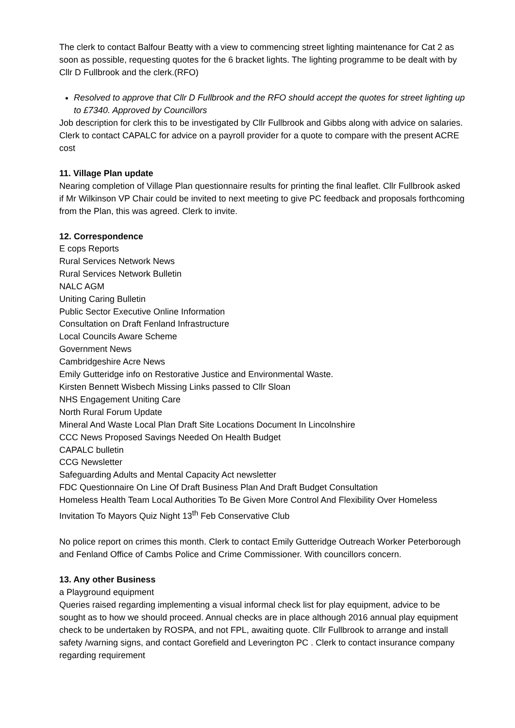The clerk to contact Balfour Beatty with a view to commencing street lighting maintenance for Cat 2 as soon as possible, requesting quotes for the 6 bracket lights. The lighting programme to be dealt with by Cllr D Fullbrook and the clerk.(RFO)
Resolved to approve that Cllr D Fullbrook and the RFO should accept the quotes for street lighting up to £7340. Approved by Councillors
Job description for clerk this to be investigated by Cllr Fullbrook and Gibbs along with advice on salaries. Clerk to contact CAPALC for advice on a payroll provider for a quote to compare with the present ACRE cost
11. Village Plan update
Nearing completion of Village Plan questionnaire results for printing the final leaflet. Cllr Fullbrook asked if Mr Wilkinson VP Chair could be invited to next meeting to give PC feedback and proposals forthcoming from the Plan, this was agreed. Clerk to invite.
12. Correspondence
E cops Reports
Rural Services Network News
Rural Services Network Bulletin
NALC AGM
Uniting Caring Bulletin
Public Sector Executive Online Information
Consultation on Draft Fenland Infrastructure
Local Councils Aware Scheme
Government News
Cambridgeshire Acre News
Emily Gutteridge info on Restorative Justice and Environmental Waste.
Kirsten Bennett Wisbech Missing Links passed to Cllr Sloan
NHS Engagement Uniting Care
North Rural Forum Update
Mineral And Waste Local Plan Draft Site Locations Document In Lincolnshire
CCC News Proposed Savings Needed On Health Budget
CAPALC bulletin
CCG Newsletter
Safeguarding Adults and Mental Capacity Act newsletter
FDC Questionnaire On Line Of Draft Business Plan And Draft Budget Consultation
Homeless Health Team Local Authorities To Be Given More Control And Flexibility Over Homeless
Invitation To Mayors Quiz Night 13<sup>th</sup> Feb Conservative Club
No police report on crimes this month. Clerk to contact Emily Gutteridge Outreach Worker Peterborough and Fenland Office of Cambs Police and Crime Commissioner. With councillors concern.
13. Any other Business
a Playground equipment
Queries raised regarding implementing a visual informal check list for play equipment, advice to be sought as to how we should proceed. Annual checks are in place although 2016 annual play equipment check to be undertaken by ROSPA, and not FPL, awaiting quote. Cllr Fullbrook to arrange and install safety /warning signs, and contact Gorefield and Leverington PC . Clerk to contact insurance company regarding requirement